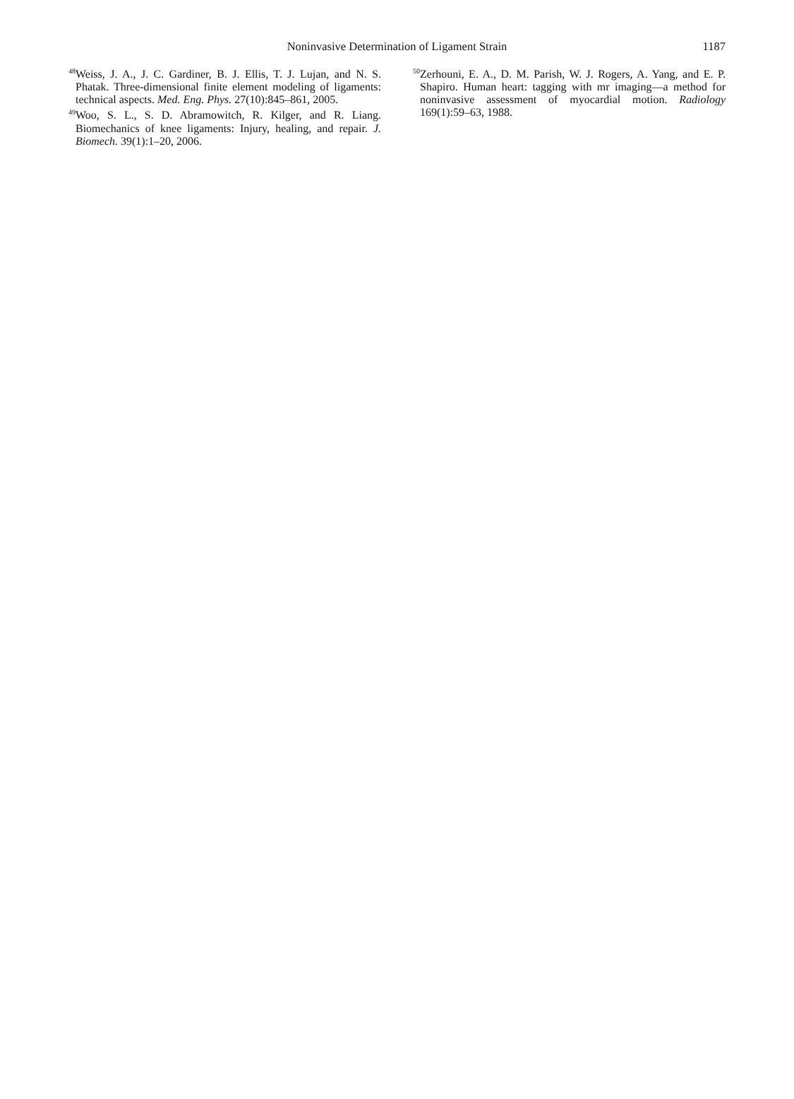Noninvasive Determination of Ligament Strain
1187
<sup>48</sup> Weiss, J. A., J. C. Gardiner, B. J. Ellis, T. J. Lujan, and N. S. Phatak. Three-dimensional finite element modeling of ligaments: technical aspects. Med. Eng. Phys. 27(10):845–861, 2005.
<sup>49</sup> Woo, S. L., S. D. Abramowitch, R. Kilger, and R. Liang. Biomechanics of knee ligaments: Injury, healing, and repair. J. Biomech. 39(1):1–20, 2006.
<sup>50</sup> Zerhouni, E. A., D. M. Parish, W. J. Rogers, A. Yang, and E. P. Shapiro. Human heart: tagging with mr imaging—a method for noninvasive assessment of myocardial motion. Radiology 169(1):59–63, 1988.